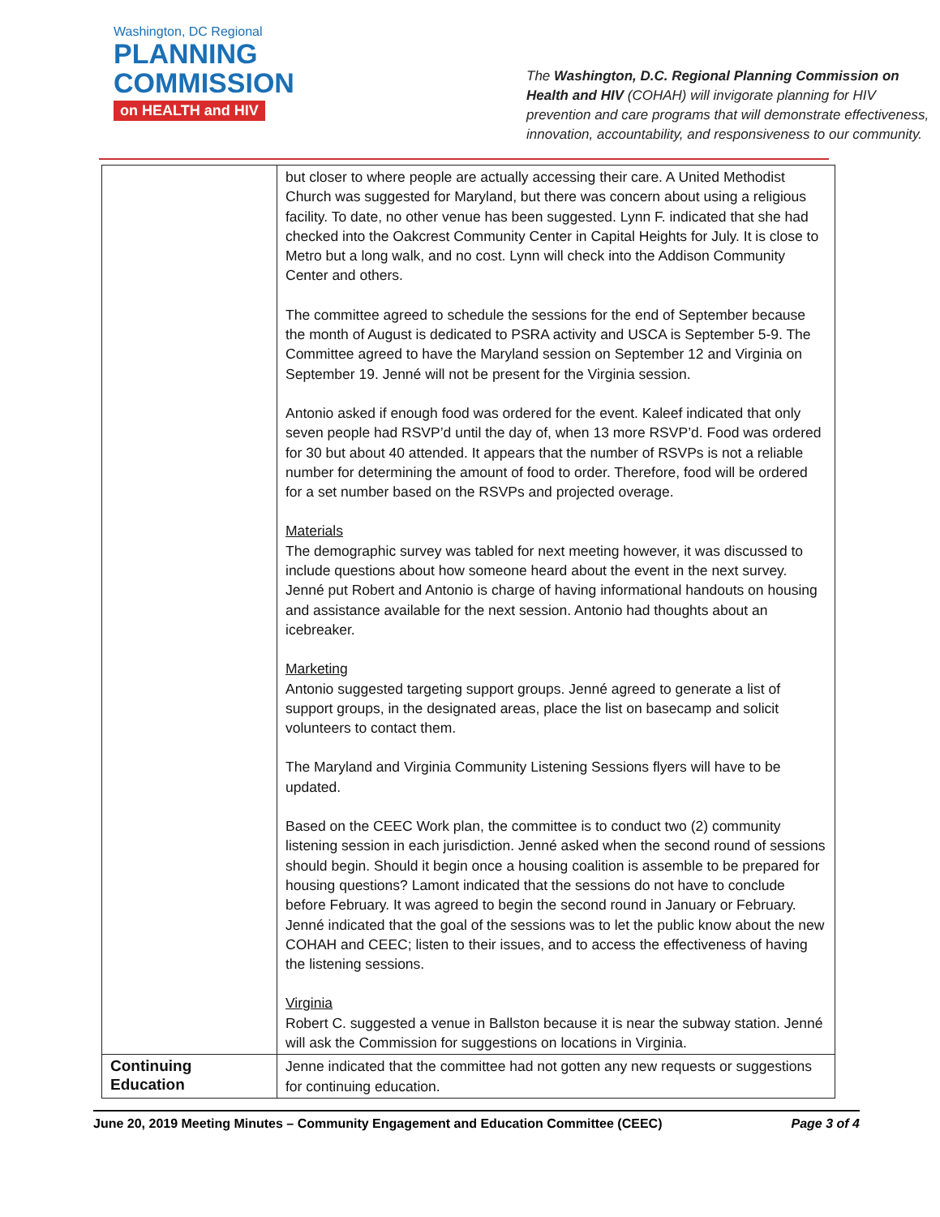Washington, DC Regional
PLANNING
COMMISSION
on HEALTH and HIV
The Washington, D.C. Regional Planning Commission on Health and HIV (COHAH) will invigorate planning for HIV prevention and care programs that will demonstrate effectiveness, innovation, accountability, and responsiveness to our community.
| | but closer to where people are actually accessing their care. A United Methodist Church was suggested for Maryland, but there was concern about using a religious facility. To date, no other venue has been suggested. Lynn F. indicated that she had checked into the Oakcrest Community Center in Capital Heights for July. It is close to Metro but a long walk, and no cost. Lynn will check into the Addison Community Center and others. The committee agreed to schedule the sessions for the end of September because the month of August is dedicated to PSRA activity and USCA is September 5-9. The Committee agreed to have the Maryland session on September 12 and Virginia on September 19. Jenné will not be present for the Virginia session. Antonio asked if enough food was ordered for the event. Kaleef indicated that only seven people had RSVP’d until the day of, when 13 more RSVP’d. Food was ordered for 30 but about 40 attended. It appears that the number of RSVPs is not a reliable number for determining the amount of food to order. Therefore, food will be ordered for a set number based on the RSVPs and projected overage. Materials The demographic survey was tabled for next meeting however, it was discussed to include questions about how someone heard about the event in the next survey. Jenné put Robert and Antonio is charge of having informational handouts on housing and assistance available for the next session. Antonio had thoughts about an icebreaker. Marketing Antonio suggested targeting support groups. Jenné agreed to generate a list of support groups, in the designated areas, place the list on basecamp and solicit volunteers to contact them. The Maryland and Virginia Community Listening Sessions flyers will have to be updated. Based on the CEEC Work plan, the committee is to conduct two (2) community listening session in each jurisdiction. Jenné asked when the second round of sessions should begin. Should it begin once a housing coalition is assemble to be prepared for housing questions? Lamont indicated that the sessions do not have to conclude before February. It was agreed to begin the second round in January or February. Jenné indicated that the goal of the sessions was to let the public know about the new COHAH and CEEC; listen to their issues, and to access the effectiveness of having the listening sessions. Virginia Robert C. suggested a venue in Ballston because it is near the subway station. Jenné will ask the Commission for suggestions on locations in Virginia. |
| Continuing Education | Jenne indicated that the committee had not gotten any new requests or suggestions for continuing education. |
June 20, 2019 Meeting Minutes – Community Engagement and Education Committee (CEEC) Page 3 of 4